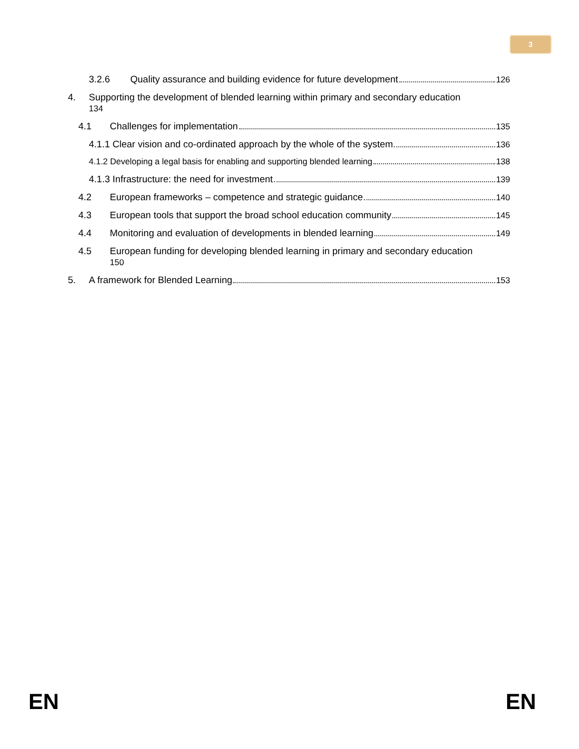3
3.2.6 Quality assurance and building evidence for future development 126
4. Supporting the development of blended learning within primary and secondary education
134
4.1 Challenges for implementation 135
4.1.1 Clear vision and co-ordinated approach by the whole of the system 136
4.1.2 Developing a legal basis for enabling and supporting blended learning 138
4.1.3 Infrastructure: the need for investment 139
4.2 European frameworks – competence and strategic guidance 140
4.3 European tools that support the broad school education community 145
4.4 Monitoring and evaluation of developments in blended learning 149
4.5 European funding for developing blended learning in primary and secondary education
150
5. A framework for Blended Learning 153
EN EN